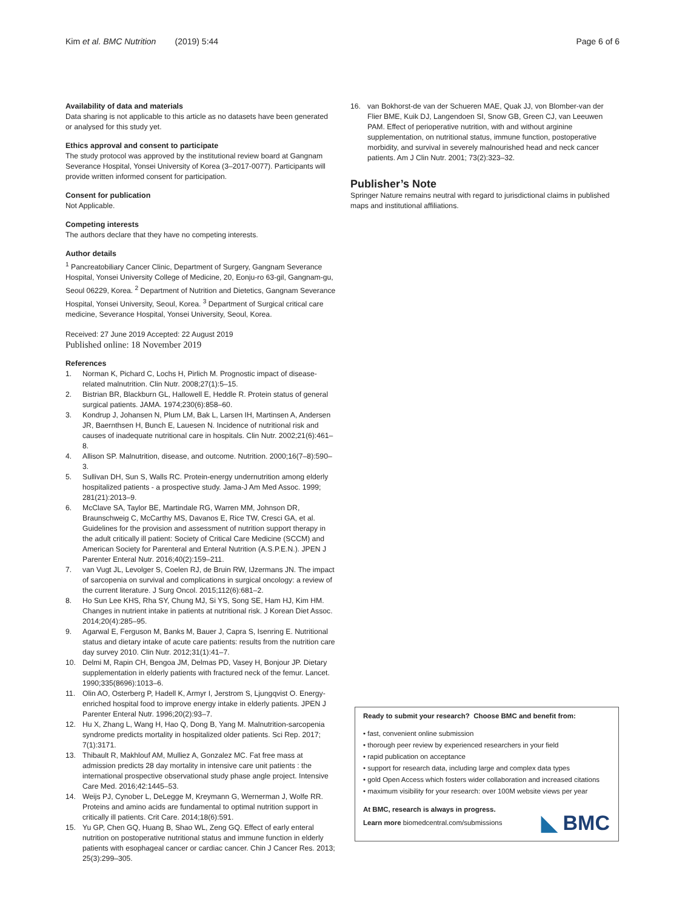Kim et al. BMC Nutrition (2019) 5:44 Page 6 of 6
Availability of data and materials
Data sharing is not applicable to this article as no datasets have been generated or analysed for this study yet.
Ethics approval and consent to participate
The study protocol was approved by the institutional review board at Gangnam Severance Hospital, Yonsei University of Korea (3–2017-0077). Participants will provide written informed consent for participation.
Consent for publication
Not Applicable.
Competing interests
The authors declare that they have no competing interests.
Author details
<sup>1</sup> Pancreatobiliary Cancer Clinic, Department of Surgery, Gangnam Severance Hospital, Yonsei University College of Medicine, 20, Eonju-ro 63-gil, Gangnam-gu, Seoul 06229, Korea. <sup>2</sup> Department of Nutrition and Dietetics, Gangnam Severance Hospital, Yonsei University, Seoul, Korea. <sup>3</sup> Department of Surgical critical care medicine, Severance Hospital, Yonsei University, Seoul, Korea.
Received: 27 June 2019 Accepted: 22 August 2019
Published online: 18 November 2019
References
1. Norman K, Pichard C, Lochs H, Pirlich M. Prognostic impact of disease-related malnutrition. Clin Nutr. 2008;27(1):5–15.
2. Bistrian BR, Blackburn GL, Hallowell E, Heddle R. Protein status of general surgical patients. JAMA. 1974;230(6):858–60.
3. Kondrup J, Johansen N, Plum LM, Bak L, Larsen IH, Martinsen A, Andersen JR, Baernthsen H, Bunch E, Lauesen N. Incidence of nutritional risk and causes of inadequate nutritional care in hospitals. Clin Nutr. 2002;21(6):461–8.
4. Allison SP. Malnutrition, disease, and outcome. Nutrition. 2000;16(7–8):590–3.
5. Sullivan DH, Sun S, Walls RC. Protein-energy undernutrition among elderly hospitalized patients - a prospective study. Jama-J Am Med Assoc. 1999; 281(21):2013–9.
6. McClave SA, Taylor BE, Martindale RG, Warren MM, Johnson DR, Braunschweig C, McCarthy MS, Davanos E, Rice TW, Cresci GA, et al. Guidelines for the provision and assessment of nutrition support therapy in the adult critically ill patient: Society of Critical Care Medicine (SCCM) and American Society for Parenteral and Enteral Nutrition (A.S.P.E.N.). JPEN J Parenter Enteral Nutr. 2016;40(2):159–211.
7. van Vugt JL, Levolger S, Coelen RJ, de Bruin RW, IJzermans JN. The impact of sarcopenia on survival and complications in surgical oncology: a review of the current literature. J Surg Oncol. 2015;112(6):681–2.
8. Ho Sun Lee KHS, Rha SY, Chung MJ, Si YS, Song SE, Ham HJ, Kim HM. Changes in nutrient intake in patients at nutritional risk. J Korean Diet Assoc. 2014;20(4):285–95.
9. Agarwal E, Ferguson M, Banks M, Bauer J, Capra S, Isenring E. Nutritional status and dietary intake of acute care patients: results from the nutrition care day survey 2010. Clin Nutr. 2012;31(1):41–7.
10. Delmi M, Rapin CH, Bengoa JM, Delmas PD, Vasey H, Bonjour JP. Dietary supplementation in elderly patients with fractured neck of the femur. Lancet. 1990;335(8696):1013–6.
11. Olin AO, Osterberg P, Hadell K, Armyr I, Jerstrom S, Ljungqvist O. Energy-enriched hospital food to improve energy intake in elderly patients. JPEN J Parenter Enteral Nutr. 1996;20(2):93–7.
12. Hu X, Zhang L, Wang H, Hao Q, Dong B, Yang M. Malnutrition-sarcopenia syndrome predicts mortality in hospitalized older patients. Sci Rep. 2017; 7(1):3171.
13. Thibault R, Makhlouf AM, Mulliez A, Gonzalez MC. Fat free mass at admission predicts 28 day mortality in intensive care unit patients : the international prospective observational study phase angle project. Intensive Care Med. 2016;42:1445–53.
14. Weijs PJ, Cynober L, DeLegge M, Kreymann G, Wernerman J, Wolfe RR. Proteins and amino acids are fundamental to optimal nutrition support in critically ill patients. Crit Care. 2014;18(6):591.
15. Yu GP, Chen GQ, Huang B, Shao WL, Zeng GQ. Effect of early enteral nutrition on postoperative nutritional status and immune function in elderly patients with esophageal cancer or cardiac cancer. Chin J Cancer Res. 2013; 25(3):299–305.
16. van Bokhorst-de van der Schueren MAE, Quak JJ, von Blomber-van der Flier BME, Kuik DJ, Langendoen SI, Snow GB, Green CJ, van Leeuwen PAM. Effect of perioperative nutrition, with and without arginine supplementation, on nutritional status, immune function, postoperative morbidity, and survival in severely malnourished head and neck cancer patients. Am J Clin Nutr. 2001; 73(2):323–32.
Publisher’s Note
Springer Nature remains neutral with regard to jurisdictional claims in published maps and institutional affiliations.
Ready to submit your research? Choose BMC and benefit from:
• fast, convenient online submission
• thorough peer review by experienced researchers in your field
• rapid publication on acceptance
• support for research data, including large and complex data types
• gold Open Access which fosters wider collaboration and increased citations
• maximum visibility for your research: over 100M website views per year
At BMC, research is always in progress.
Learn more biomedcentral.com/submissions
◣ BMC